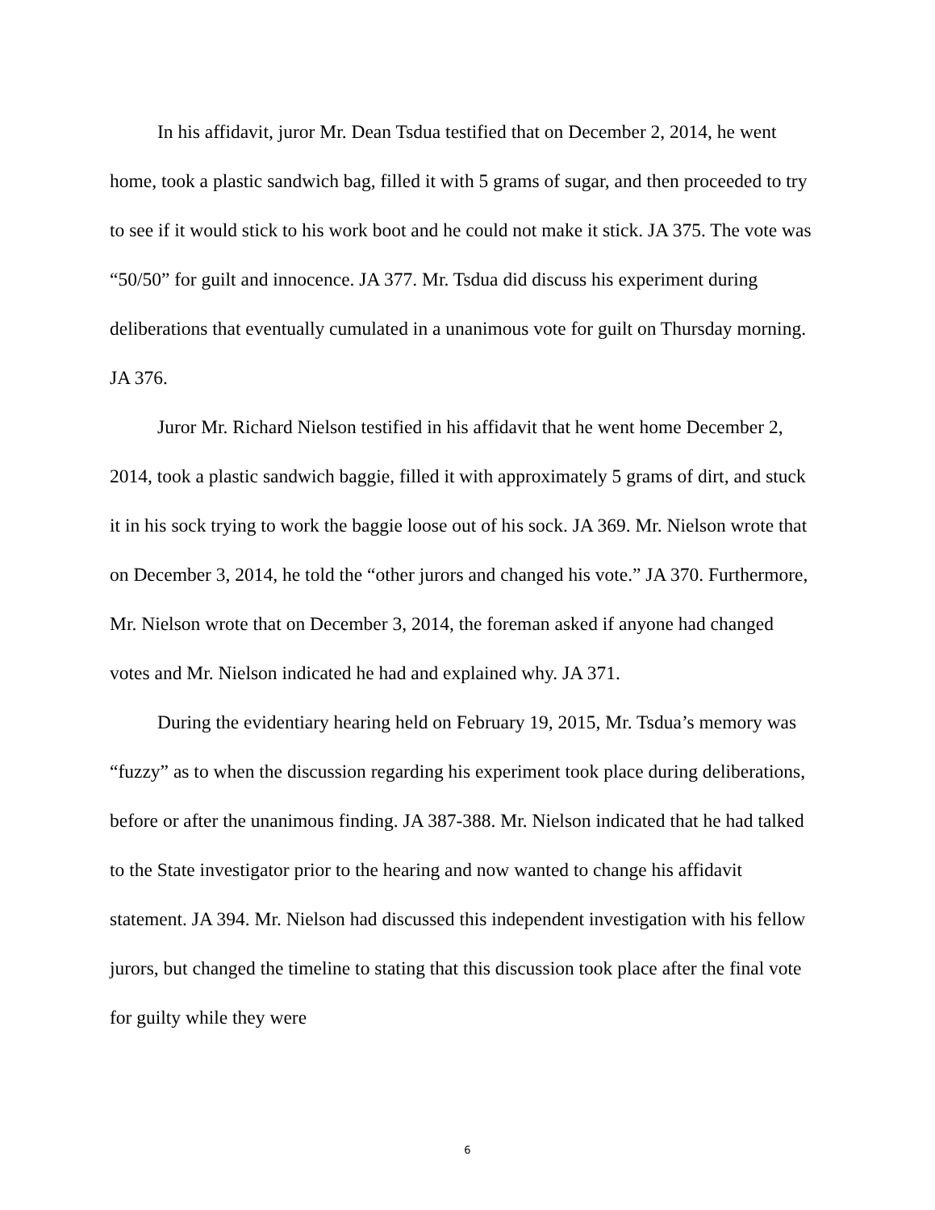In his affidavit, juror Mr. Dean Tsdua testified that on December 2, 2014, he went home, took a plastic sandwich bag, filled it with 5 grams of sugar, and then proceeded to try to see if it would stick to his work boot and he could not make it stick. JA 375. The vote was “50/50” for guilt and innocence. JA 377. Mr. Tsdua did discuss his experiment during deliberations that eventually cumulated in a unanimous vote for guilt on Thursday morning. JA 376.
Juror Mr. Richard Nielson testified in his affidavit that he went home December 2, 2014, took a plastic sandwich baggie, filled it with approximately 5 grams of dirt, and stuck it in his sock trying to work the baggie loose out of his sock. JA 369. Mr. Nielson wrote that on December 3, 2014, he told the “other jurors and changed his vote.” JA 370. Furthermore, Mr. Nielson wrote that on December 3, 2014, the foreman asked if anyone had changed votes and Mr. Nielson indicated he had and explained why. JA 371.
During the evidentiary hearing held on February 19, 2015, Mr. Tsdua’s memory was “fuzzy” as to when the discussion regarding his experiment took place during deliberations, before or after the unanimous finding. JA 387-388. Mr. Nielson indicated that he had talked to the State investigator prior to the hearing and now wanted to change his affidavit statement. JA 394. Mr. Nielson had discussed this independent investigation with his fellow jurors, but changed the timeline to stating that this discussion took place after the final vote for guilty while they were
6